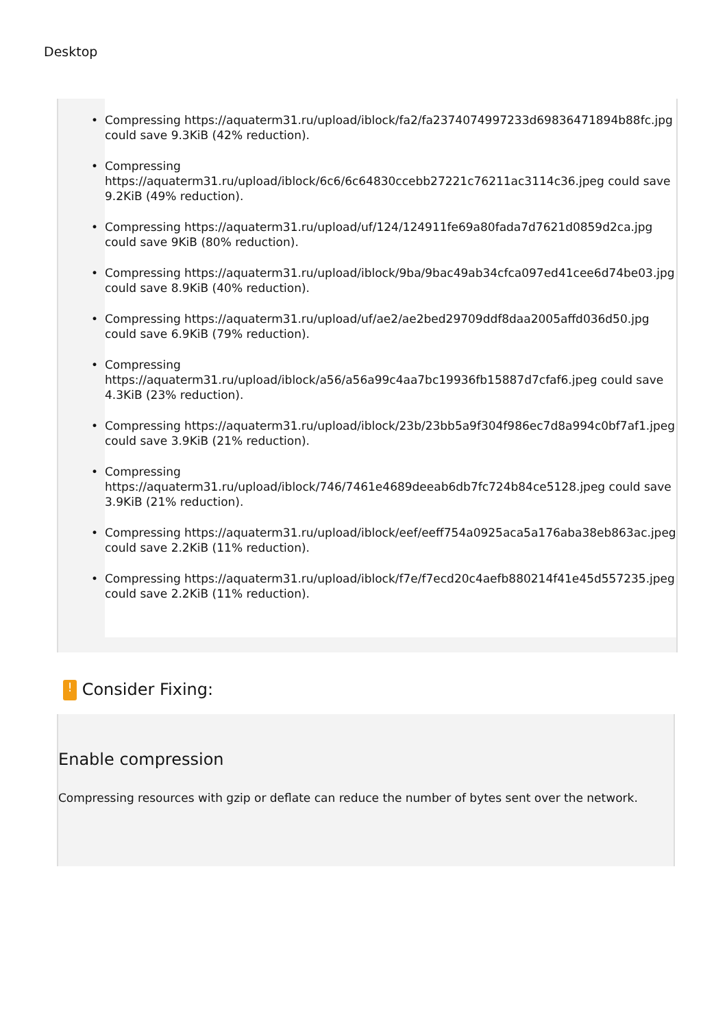Desktop
• Compressing https://aquaterm31.ru/upload/iblock/fa2/fa2374074997233d69836471894b88fc.jpg could save 9.3KiB (42% reduction).
• Compressing https://aquaterm31.ru/upload/iblock/6c6/6c64830ccebb27221c76211ac3114c36.jpeg could save 9.2KiB (49% reduction).
• Compressing https://aquaterm31.ru/upload/uf/124/124911fe69a80fada7d7621d0859d2ca.jpg could save 9KiB (80% reduction).
• Compressing https://aquaterm31.ru/upload/iblock/9ba/9bac49ab34cfca097ed41cee6d74be03.jpg could save 8.9KiB (40% reduction).
• Compressing https://aquaterm31.ru/upload/uf/ae2/ae2bed29709ddf8daa2005affd036d50.jpg could save 6.9KiB (79% reduction).
• Compressing https://aquaterm31.ru/upload/iblock/a56/a56a99c4aa7bc19936fb15887d7cfaf6.jpeg could save 4.3KiB (23% reduction).
• Compressing https://aquaterm31.ru/upload/iblock/23b/23bb5a9f304f986ec7d8a994c0bf7af1.jpeg could save 3.9KiB (21% reduction).
• Compressing https://aquaterm31.ru/upload/iblock/746/7461e4689deeab6db7fc724b84ce5128.jpeg could save 3.9KiB (21% reduction).
• Compressing https://aquaterm31.ru/upload/iblock/eef/eeff754a0925aca5a176aba38eb863ac.jpeg could save 2.2KiB (11% reduction).
• Compressing https://aquaterm31.ru/upload/iblock/f7e/f7ecd20c4aefb880214f41e45d557235.jpeg could save 2.2KiB (11% reduction).
! Consider Fixing:
Enable compression
Compressing resources with gzip or deflate can reduce the number of bytes sent over the network.